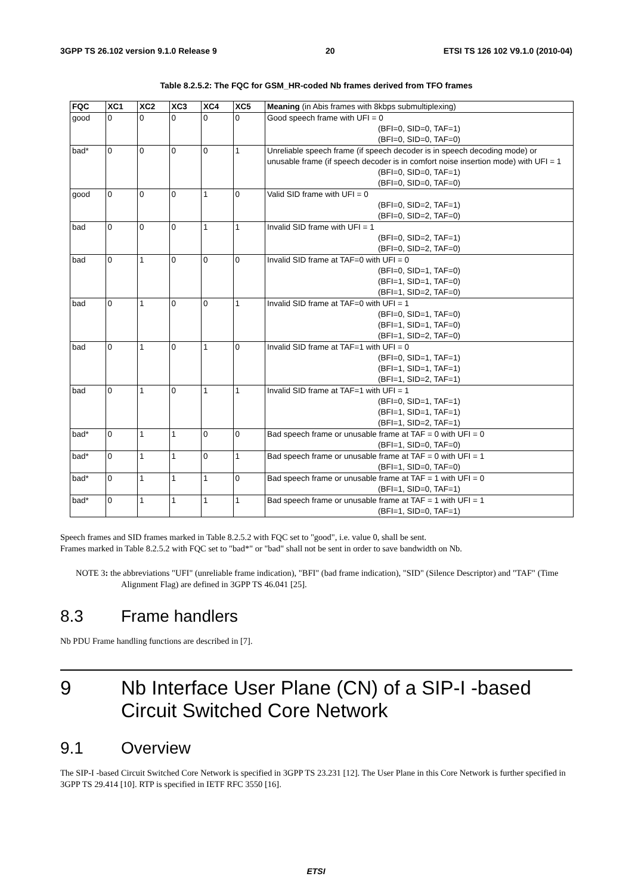3GPP TS 26.102 version 9.1.0 Release 9 20 ETSI TS 126 102 V9.1.0 (2010-04)
Table 8.2.5.2: The FQC for GSM_HR-coded Nb frames derived from TFO frames
| FQC | XC1 | XC2 | XC3 | XC4 | XC5 | Meaning (in Abis frames with 8kbps submultiplexing) |
| --- | --- | --- | --- | --- | --- | --- |
| good | 0 | 0 | 0 | 0 | 0 | Good speech frame with UFI = 0 (BFI=0, SID=0, TAF=1) (BFI=0, SID=0, TAF=0) |
| bad* | 0 | 0 | 0 | 0 | 1 | Unreliable speech frame (if speech decoder is in speech decoding mode) or unusable frame (if speech decoder is in comfort noise insertion mode) with UFI = 1 (BFI=0, SID=0, TAF=1) (BFI=0, SID=0, TAF=0) |
| good | 0 | 0 | 0 | 1 | 0 | Valid SID frame with UFI = 0 (BFI=0, SID=2, TAF=1) (BFI=0, SID=2, TAF=0) |
| bad | 0 | 0 | 0 | 1 | 1 | Invalid SID frame with UFI = 1 (BFI=0, SID=2, TAF=1) (BFI=0, SID=2, TAF=0) |
| bad | 0 | 1 | 0 | 0 | 0 | Invalid SID frame at TAF=0 with UFI = 0 (BFI=0, SID=1, TAF=0) (BFI=1, SID=1, TAF=0) (BFI=1, SID=2, TAF=0) |
| bad | 0 | 1 | 0 | 0 | 1 | Invalid SID frame at TAF=0 with UFI = 1 (BFI=0, SID=1, TAF=0) (BFI=1, SID=1, TAF=0) (BFI=1, SID=2, TAF=0) |
| bad | 0 | 1 | 0 | 1 | 0 | Invalid SID frame at TAF=1 with UFI = 0 (BFI=0, SID=1, TAF=1) (BFI=1, SID=1, TAF=1) (BFI=1, SID=2, TAF=1) |
| bad | 0 | 1 | 0 | 1 | 1 | Invalid SID frame at TAF=1 with UFI = 1 (BFI=0, SID=1, TAF=1) (BFI=1, SID=1, TAF=1) (BFI=1, SID=2, TAF=1) |
| bad* | 0 | 1 | 1 | 0 | 0 | Bad speech frame or unusable frame at TAF = 0 with UFI = 0 (BFI=1, SID=0, TAF=0) |
| bad* | 0 | 1 | 1 | 0 | 1 | Bad speech frame or unusable frame at TAF = 0 with UFI = 1 (BFI=1, SID=0, TAF=0) |
| bad* | 0 | 1 | 1 | 1 | 0 | Bad speech frame or unusable frame at TAF = 1 with UFI = 0 (BFI=1, SID=0, TAF=1) |
| bad* | 0 | 1 | 1 | 1 | 1 | Bad speech frame or unusable frame at TAF = 1 with UFI = 1 (BFI=1, SID=0, TAF=1) |
Speech frames and SID frames marked in Table 8.2.5.2 with FQC set to "good", i.e. value 0, shall be sent.
Frames marked in Table 8.2.5.2 with FQC set to "bad*" or "bad" shall not be sent in order to save bandwidth on Nb.
NOTE 3: the abbreviations "UFI" (unreliable frame indication), "BFI" (bad frame indication), "SID" (Silence Descriptor) and "TAF" (Time Alignment Flag) are defined in 3GPP TS 46.041 [25].
8.3 Frame handlers
Nb PDU Frame handling functions are described in [7].
9 Nb Interface User Plane (CN) of a SIP-I -based Circuit Switched Core Network
9.1 Overview
The SIP-I -based Circuit Switched Core Network is specified in 3GPP TS 23.231 [12]. The User Plane in this Core Network is further specified in 3GPP TS 29.414 [10]. RTP is specified in IETF RFC 3550 [16].
ETSI